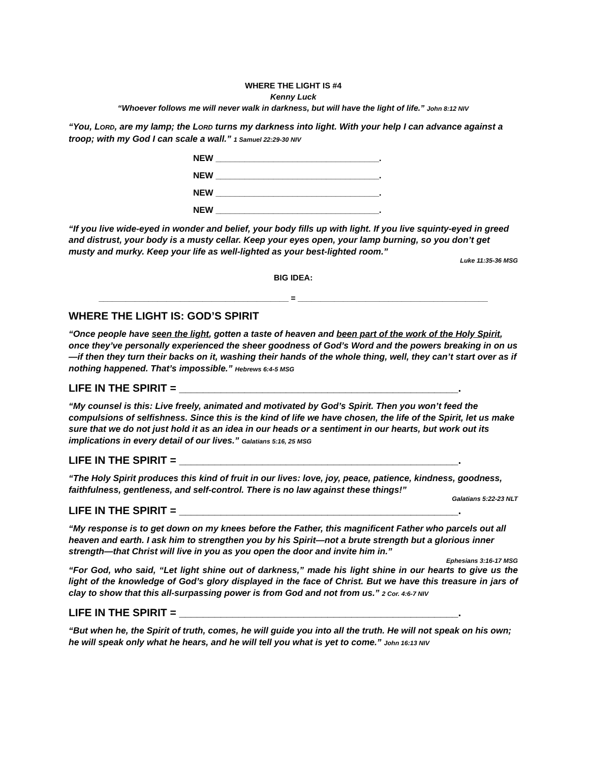WHERE THE LIGHT IS #4
Kenny Luck
“Whoever follows me will never walk in darkness, but will have the light of life.” John 8:12 NIV
“You, LORD, are my lamp; the LORD turns my darkness into light. With your help I can advance against a troop; with my God I can scale a wall.” 1 Samuel 22:29-30 NIV
NEW __________________________________.
NEW __________________________________.
NEW __________________________________.
NEW __________________________________.
“If you live wide-eyed in wonder and belief, your body fills up with light. If you live squinty-eyed in greed and distrust, your body is a musty cellar. Keep your eyes open, your lamp burning, so you don’t get musty and murky. Keep your life as well-lighted as your best-lighted room.”
Luke 11:35-36 MSG
BIG IDEA:
__________________________________________ = __________________________________________
WHERE THE LIGHT IS: GOD’S SPIRIT
“Once people have seen the light, gotten a taste of heaven and been part of the work of the Holy Spirit, once they’ve personally experienced the sheer goodness of God’s Word and the powers breaking in on us—if then they turn their backs on it, washing their hands of the whole thing, well, they can’t start over as if nothing happened. That’s impossible.” Hebrews 6:4-5 MSG
LIFE IN THE SPIRIT = _______________________________________________.
“My counsel is this: Live freely, animated and motivated by God’s Spirit. Then you won’t feed the compulsions of selfishness. Since this is the kind of life we have chosen, the life of the Spirit, let us make sure that we do not just hold it as an idea in our heads or a sentiment in our hearts, but work out its implications in every detail of our lives.” Galatians 5:16, 25 MSG
LIFE IN THE SPIRIT = _______________________________________________.
“The Holy Spirit produces this kind of fruit in our lives: love, joy, peace, patience, kindness, goodness, faithfulness, gentleness, and self-control. There is no law against these things!”
Galatians 5:22-23 NLT
LIFE IN THE SPIRIT = _______________________________________________.
“My response is to get down on my knees before the Father, this magnificent Father who parcels out all heaven and earth. I ask him to strengthen you by his Spirit—not a brute strength but a glorious inner strength—that Christ will live in you as you open the door and invite him in.”
Ephesians 3:16-17 MSG
“For God, who said, “Let light shine out of darkness,” made his light shine in our hearts to give us the light of the knowledge of God’s glory displayed in the face of Christ. But we have this treasure in jars of clay to show that this all-surpassing power is from God and not from us.” 2 Cor. 4:6-7 NIV
LIFE IN THE SPIRIT = _______________________________________________.
“But when he, the Spirit of truth, comes, he will guide you into all the truth. He will not speak on his own; he will speak only what he hears, and he will tell you what is yet to come.” John 16:13 NIV